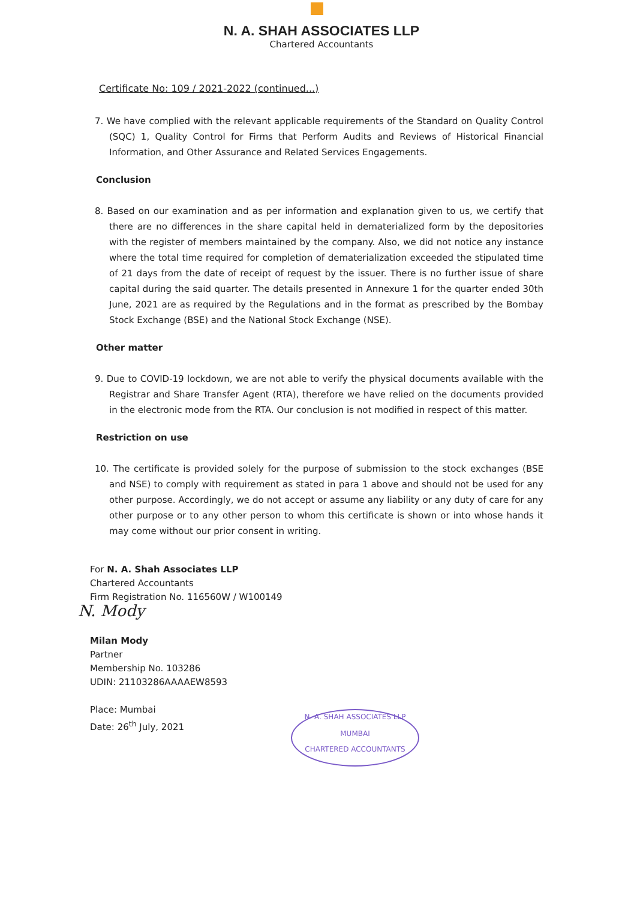N. A. SHAH ASSOCIATES LLP
Chartered Accountants
Certificate No: 109 / 2021-2022 (continued...)
7. We have complied with the relevant applicable requirements of the Standard on Quality Control (SQC) 1, Quality Control for Firms that Perform Audits and Reviews of Historical Financial Information, and Other Assurance and Related Services Engagements.
Conclusion
8. Based on our examination and as per information and explanation given to us, we certify that there are no differences in the share capital held in dematerialized form by the depositories with the register of members maintained by the company. Also, we did not notice any instance where the total time required for completion of dematerialization exceeded the stipulated time of 21 days from the date of receipt of request by the issuer. There is no further issue of share capital during the said quarter. The details presented in Annexure 1 for the quarter ended 30th June, 2021 are as required by the Regulations and in the format as prescribed by the Bombay Stock Exchange (BSE) and the National Stock Exchange (NSE).
Other matter
9. Due to COVID-19 lockdown, we are not able to verify the physical documents available with the Registrar and Share Transfer Agent (RTA), therefore we have relied on the documents provided in the electronic mode from the RTA. Our conclusion is not modified in respect of this matter.
Restriction on use
10. The certificate is provided solely for the purpose of submission to the stock exchanges (BSE and NSE) to comply with requirement as stated in para 1 above and should not be used for any other purpose. Accordingly, we do not accept or assume any liability or any duty of care for any other purpose or to any other person to whom this certificate is shown or into whose hands it may come without our prior consent in writing.
For N. A. Shah Associates LLP
Chartered Accountants
Firm Registration No. 116560W / W100149
N. Mody
Milan Mody
Partner
Membership No. 103286
UDIN: 21103286AAAAEW8593
Place: Mumbai
Date: 26<sup>th</sup> July, 2021
N. A. SHAH ASSOCIATES LLP
MUMBAI
CHARTERED ACCOUNTANTS